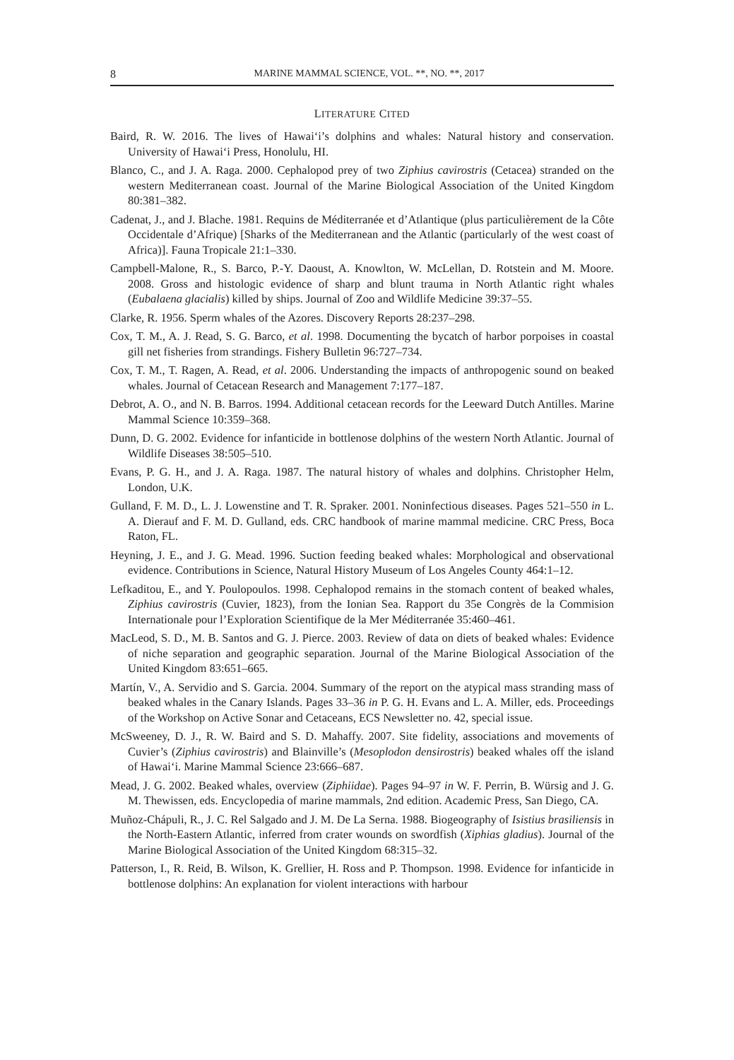8 MARINE MAMMAL SCIENCE, VOL. **, NO. **, 2017
LITERATURE CITED
Baird, R. W. 2016. The lives of Hawai‘i’s dolphins and whales: Natural history and conservation. University of Hawai‘i Press, Honolulu, HI.
Blanco, C., and J. A. Raga. 2000. Cephalopod prey of two Ziphius cavirostris (Cetacea) stranded on the western Mediterranean coast. Journal of the Marine Biological Association of the United Kingdom 80:381–382.
Cadenat, J., and J. Blache. 1981. Requins de Méditerranée et d’Atlantique (plus particulièrement de la Côte Occidentale d’Afrique) [Sharks of the Mediterranean and the Atlantic (particularly of the west coast of Africa)]. Fauna Tropicale 21:1–330.
Campbell-Malone, R., S. Barco, P.-Y. Daoust, A. Knowlton, W. McLellan, D. Rotstein and M. Moore. 2008. Gross and histologic evidence of sharp and blunt trauma in North Atlantic right whales (Eubalaena glacialis) killed by ships. Journal of Zoo and Wildlife Medicine 39:37–55.
Clarke, R. 1956. Sperm whales of the Azores. Discovery Reports 28:237–298.
Cox, T. M., A. J. Read, S. G. Barco, et al. 1998. Documenting the bycatch of harbor porpoises in coastal gill net fisheries from strandings. Fishery Bulletin 96:727–734.
Cox, T. M., T. Ragen, A. Read, et al. 2006. Understanding the impacts of anthropogenic sound on beaked whales. Journal of Cetacean Research and Management 7:177–187.
Debrot, A. O., and N. B. Barros. 1994. Additional cetacean records for the Leeward Dutch Antilles. Marine Mammal Science 10:359–368.
Dunn, D. G. 2002. Evidence for infanticide in bottlenose dolphins of the western North Atlantic. Journal of Wildlife Diseases 38:505–510.
Evans, P. G. H., and J. A. Raga. 1987. The natural history of whales and dolphins. Christopher Helm, London, U.K.
Gulland, F. M. D., L. J. Lowenstine and T. R. Spraker. 2001. Noninfectious diseases. Pages 521–550 in L. A. Dierauf and F. M. D. Gulland, eds. CRC handbook of marine mammal medicine. CRC Press, Boca Raton, FL.
Heyning, J. E., and J. G. Mead. 1996. Suction feeding beaked whales: Morphological and observational evidence. Contributions in Science, Natural History Museum of Los Angeles County 464:1–12.
Lefkaditou, E., and Y. Poulopoulos. 1998. Cephalopod remains in the stomach content of beaked whales, Ziphius cavirostris (Cuvier, 1823), from the Ionian Sea. Rapport du 35e Congrès de la Commision Internationale pour l’Exploration Scientifique de la Mer Méditerranée 35:460–461.
MacLeod, S. D., M. B. Santos and G. J. Pierce. 2003. Review of data on diets of beaked whales: Evidence of niche separation and geographic separation. Journal of the Marine Biological Association of the United Kingdom 83:651–665.
Martín, V., A. Servidio and S. Garcia. 2004. Summary of the report on the atypical mass stranding mass of beaked whales in the Canary Islands. Pages 33–36 in P. G. H. Evans and L. A. Miller, eds. Proceedings of the Workshop on Active Sonar and Cetaceans, ECS Newsletter no. 42, special issue.
McSweeney, D. J., R. W. Baird and S. D. Mahaffy. 2007. Site fidelity, associations and movements of Cuvier’s (Ziphius cavirostris) and Blainville’s (Mesoplodon densirostris) beaked whales off the island of Hawai‘i. Marine Mammal Science 23:666–687.
Mead, J. G. 2002. Beaked whales, overview (Ziphiidae). Pages 94–97 in W. F. Perrin, B. Würsig and J. G. M. Thewissen, eds. Encyclopedia of marine mammals, 2nd edition. Academic Press, San Diego, CA.
Muñoz-Chápuli, R., J. C. Rel Salgado and J. M. De La Serna. 1988. Biogeography of Isistius brasiliensis in the North-Eastern Atlantic, inferred from crater wounds on swordfish (Xiphias gladius). Journal of the Marine Biological Association of the United Kingdom 68:315–32.
Patterson, I., R. Reid, B. Wilson, K. Grellier, H. Ross and P. Thompson. 1998. Evidence for infanticide in bottlenose dolphins: An explanation for violent interactions with harbour